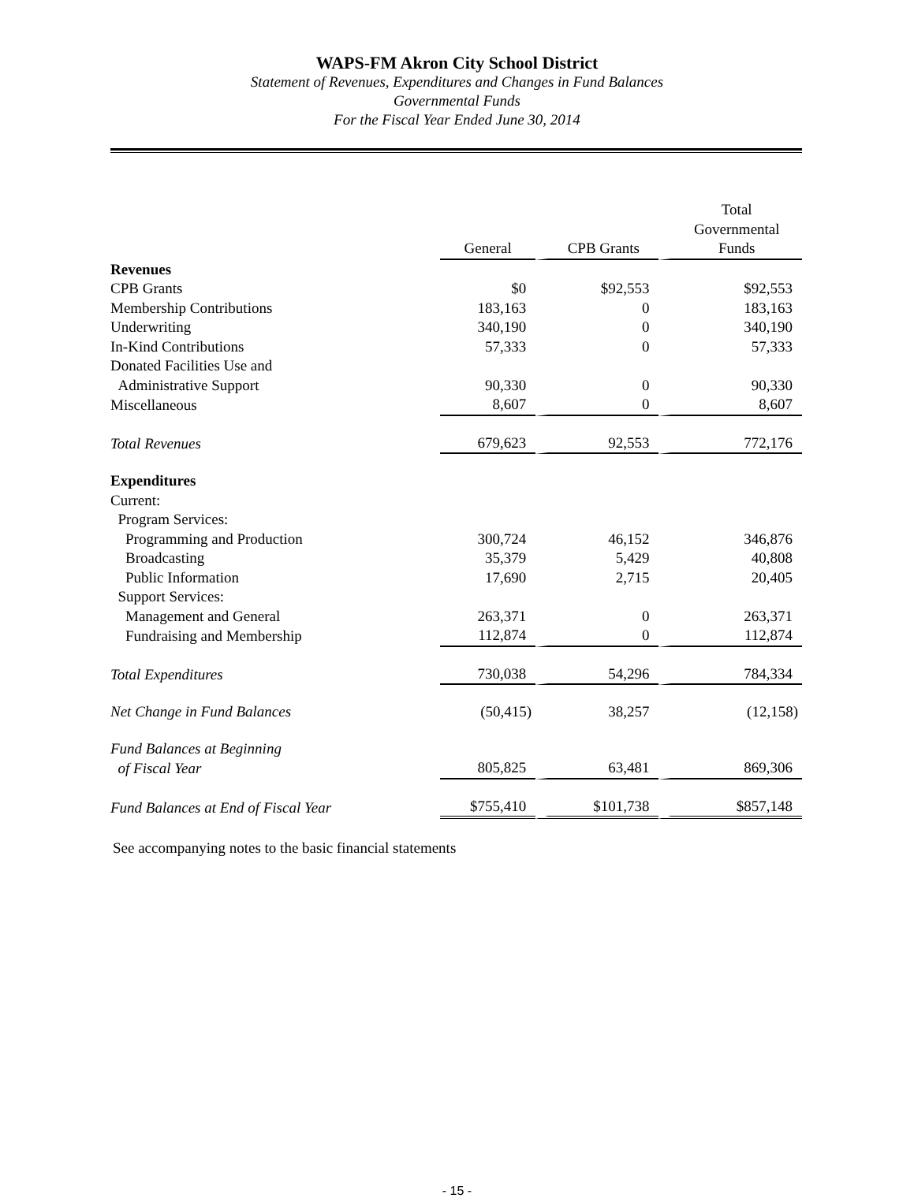WAPS-FM Akron City School District
Statement of Revenues, Expenditures and Changes in Fund Balances
Governmental Funds
For the Fiscal Year Ended June 30, 2014
| | General | CPB Grants | Total Governmental Funds |
| --- | --- | --- | --- |
| Revenues | | | |
| CPB Grants | $0 | $92,553 | $92,553 |
| Membership Contributions | 183,163 | 0 | 183,163 |
| Underwriting | 340,190 | 0 | 340,190 |
| In-Kind Contributions | 57,333 | 0 | 57,333 |
| Donated Facilities Use and | | | |
| Administrative Support | 90,330 | 0 | 90,330 |
| Miscellaneous | 8,607 | 0 | 8,607 |
| Total Revenues | 679,623 | 92,553 | 772,176 |
| Expenditures | | | |
| Current: | | | |
| Program Services: | | | |
| Programming and Production | 300,724 | 46,152 | 346,876 |
| Broadcasting | 35,379 | 5,429 | 40,808 |
| Public Information | 17,690 | 2,715 | 20,405 |
| Support Services: | | | |
| Management and General | 263,371 | 0 | 263,371 |
| Fundraising and Membership | 112,874 | 0 | 112,874 |
| Total Expenditures | 730,038 | 54,296 | 784,334 |
| Net Change in Fund Balances | (50,415) | 38,257 | (12,158) |
| Fund Balances at Beginning | | | |
| of Fiscal Year | 805,825 | 63,481 | 869,306 |
| Fund Balances at End of Fiscal Year | $755,410 | $101,738 | $857,148 |
See accompanying notes to the basic financial statements
- 15 -